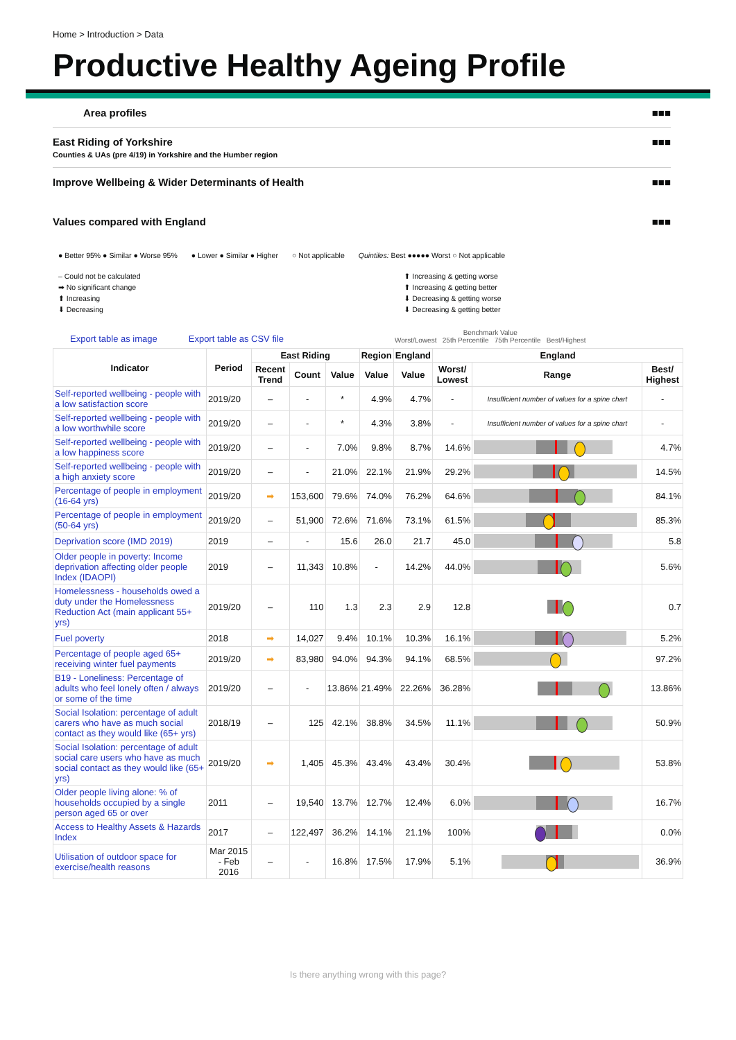Home > Introduction > Data
Productive Healthy Ageing Profile
Area profiles ■■■
East Riding of Yorkshire
Counties & UAs (pre 4/19) in Yorkshire and the Humber region ■■■
Improve Wellbeing & Wider Determinants of Health ■■■
Values compared with England ■■■
● Better 95% ● Similar ● Worse 95% ● Lower ● Similar ● Higher ○ Not applicable Quintiles: Best ●●●●● Worst ○ Not applicable
– Could not be calculated
➡ No significant change
⬆ Increasing
⬇ Decreasing
⬆ Increasing & getting worse
⬆ Increasing & getting better
⬇ Decreasing & getting worse
⬇ Decreasing & getting better
Export table as image Export table as CSV file
Benchmark Value
Worst/Lowest 25th Percentile 75th Percentile Best/Highest
| Indicator | Period | East Riding | | | Region | England | England | | |
| --- | --- | --- | --- | --- | --- | --- | --- | --- | --- |
| | | Recent Trend | Count | Value | Value | Value | Worst/ Lowest | Range | Best/ Highest |
| Self-reported wellbeing - people with a low satisfaction score | 2019/20 | – | - | * | 4.9% | 4.7% | - | Insufficient number of values for a spine chart | - |
| Self-reported wellbeing - people with a low worthwhile score | 2019/20 | – | - | * | 4.3% | 3.8% | - | Insufficient number of values for a spine chart | - |
| Self-reported wellbeing - people with a low happiness score | 2019/20 | – | - | 7.0% | 9.8% | 8.7% | 14.6% | | 4.7% |
| Self-reported wellbeing - people with a high anxiety score | 2019/20 | – | - | 21.0% | 22.1% | 21.9% | 29.2% | | 14.5% |
| Percentage of people in employment (16-64 yrs) | 2019/20 | ➡ | 153,600 | 79.6% | 74.0% | 76.2% | 64.6% | | 84.1% |
| Percentage of people in employment (50-64 yrs) | 2019/20 | – | 51,900 | 72.6% | 71.6% | 73.1% | 61.5% | | 85.3% |
| Deprivation score (IMD 2019) | 2019 | – | - | 15.6 | 26.0 | 21.7 | 45.0 | | 5.8 |
| Older people in poverty: Income deprivation affecting older people Index (IDAOPI) | 2019 | – | 11,343 | 10.8% | - | 14.2% | 44.0% | | 5.6% |
| Homelessness - households owed a duty under the Homelessness Reduction Act (main applicant 55+ yrs) | 2019/20 | – | 110 | 1.3 | 2.3 | 2.9 | 12.8 | | 0.7 |
| Fuel poverty | 2018 | ➡ | 14,027 | 9.4% | 10.1% | 10.3% | 16.1% | | 5.2% |
| Percentage of people aged 65+ receiving winter fuel payments | 2019/20 | ➡ | 83,980 | 94.0% | 94.3% | 94.1% | 68.5% | | 97.2% |
| B19 - Loneliness: Percentage of adults who feel lonely often / always or some of the time | 2019/20 | – | - | 13.86% | 21.49% | 22.26% | 36.28% | | 13.86% |
| Social Isolation: percentage of adult carers who have as much social contact as they would like (65+ yrs) | 2018/19 | – | 125 | 42.1% | 38.8% | 34.5% | 11.1% | | 50.9% |
| Social Isolation: percentage of adult social care users who have as much social contact as they would like (65+ yrs) | 2019/20 | ➡ | 1,405 | 45.3% | 43.4% | 43.4% | 30.4% | | 53.8% |
| Older people living alone: % of households occupied by a single person aged 65 or over | 2011 | – | 19,540 | 13.7% | 12.7% | 12.4% | 6.0% | | 16.7% |
| Access to Healthy Assets & Hazards Index | 2017 | – | 122,497 | 36.2% | 14.1% | 21.1% | 100% | | 0.0% |
| Utilisation of outdoor space for exercise/health reasons | Mar 2015 - Feb 2016 | – | - | 16.8% | 17.5% | 17.9% | 5.1% | | 36.9% |
Is there anything wrong with this page?